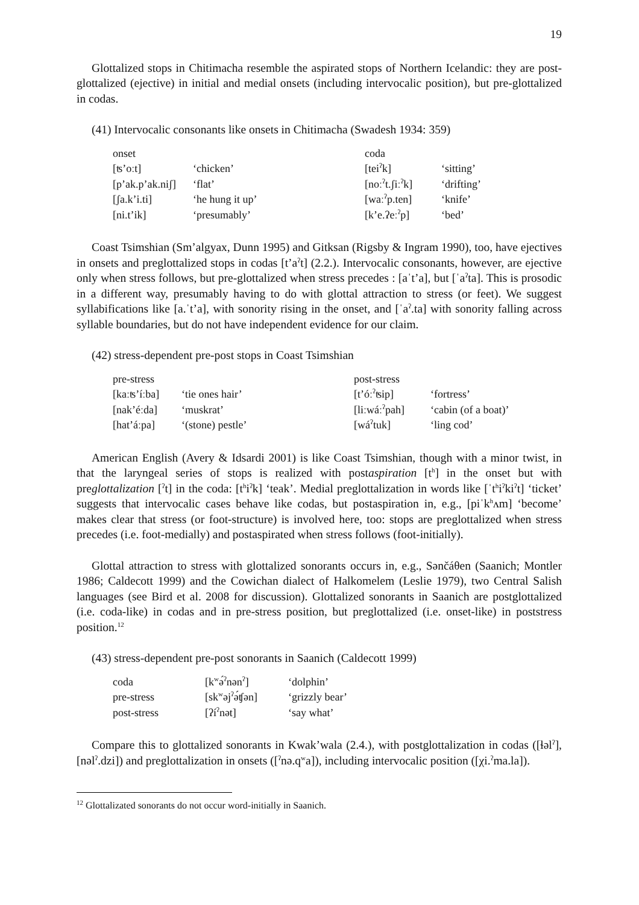19
Glottalized stops in Chitimacha resemble the aspirated stops of Northern Icelandic: they are post-glottalized (ejective) in initial and medial onsets (including intervocalic position), but pre-glottalized in codas.
(41) Intervocalic consonants like onsets in Chitimacha (Swadesh 1934: 359)
| onset | | coda | |
| [ʦ’oːt] | ‘chicken’ | [tei<sup>ʔ</sup>k] | ‘sitting’ |
| [p’ak.p’ak.niʃ] | ‘flat’ | [noː<sup>ʔ</sup>t.ʃiː<sup>ʔ</sup>k] | ‘drifting’ |
| [ʃa.k’i.ti] | ‘he hung it up’ | [waː<sup>ʔ</sup>p.ten] | ‘knife’ |
| [ni.t’ik] | ‘presumably’ | [k’e.ʔeː<sup>ʔ</sup>p] | ‘bed’ |
Coast Tsimshian (Sm’algyax, Dunn 1995) and Gitksan (Rigsby & Ingram 1990), too, have ejectives in onsets and preglottalized stops in codas [t’a<sup>ʔ</sup>t] (2.2.). Intervocalic consonants, however, are ejective only when stress follows, but pre-glottalized when stress precedes : [aˈt’a], but [ˈa<sup>ʔ</sup>ta]. This is prosodic in a different way, presumably having to do with glottal attraction to stress (or feet). We suggest syllabifications like [a.ˈt’a], with sonority rising in the onset, and [ˈa<sup>ʔ</sup>.ta] with sonority falling across syllable boundaries, but do not have independent evidence for our claim.
(42) stress-dependent pre-post stops in Coast Tsimshian
| pre-stress | | post-stress | |
| [kaːʦ’íːba] | ‘tie ones hair’ | [t’óː<sup>ʔ</sup>ʦip] | ‘fortress’ |
| [nak’éːda] | ‘muskrat’ | [liːwáː<sup>ʔ</sup>pah] | ‘cabin (of a boat)’ |
| [hat’áːpa] | ‘(stone) pestle’ | [wá<sup>ʔ</sup>tuk] | ‘ling cod’ |
American English (Avery & Idsardi 2001) is like Coast Tsimshian, though with a minor twist, in that the laryngeal series of stops is realized with postaspiration [t<sup>h</sup>] in the onset but with preglottalization [<sup>ʔ</sup>t] in the coda: [t<sup>h</sup>i<sup>ʔ</sup>k] ‘teak’. Medial preglottalization in words like [ˈt<sup>h</sup>i<sup>ʔ</sup>ki<sup>ʔ</sup>t] ‘ticket’ suggests that intervocalic cases behave like codas, but postaspiration in, e.g., [piˈk<sup>h</sup>ʌm] ‘become’ makes clear that stress (or foot-structure) is involved here, too: stops are preglottalized when stress precedes (i.e. foot-medially) and postaspirated when stress follows (foot-initially).
Glottal attraction to stress with glottalized sonorants occurs in, e.g., Sənčáθen (Saanich; Montler 1986; Caldecott 1999) and the Cowichan dialect of Halkomelem (Leslie 1979), two Central Salish languages (see Bird et al. 2008 for discussion). Glottalized sonorants in Saanich are postglottalized (i.e. coda-like) in codas and in pre-stress position, but preglottalized (i.e. onset-like) in poststress position.<sup>12</sup>
(43) stress-dependent pre-post sonorants in Saanich (Caldecott 1999)
| coda | [k<sup>w</sup>ə́<sup>ʔ</sup>nən<sup>ʔ</sup>] | ‘dolphin’ |
| pre-stress | [sk<sup>w</sup>əj<sup>ʔ</sup>ə́ʧən] | ‘grizzly bear’ |
| post-stress | [ʔí<sup>ʔ</sup>nət] | ‘say what’ |
Compare this to glottalized sonorants in Kwak’wala (2.4.), with postglottalization in codas ([ɬəl<sup>ʔ</sup>], [nəl<sup>ʔ</sup>.dzi]) and preglottalization in onsets ([<sup>ʔ</sup>nə.q<sup>w</sup>a]), including intervocalic position ([χi.<sup>ʔ</sup>ma.la]).
<sup>12</sup> Glottalizated sonorants do not occur word-initially in Saanich.